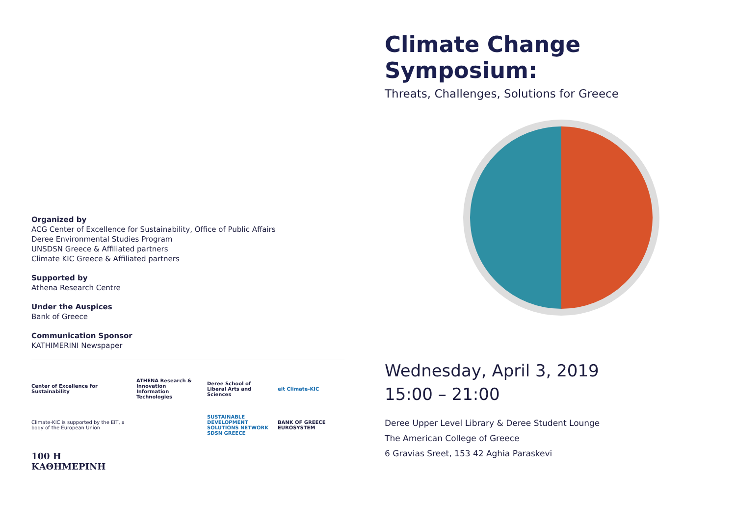Organized by
ACG Center of Excellence for Sustainability, Office of Public Affairs
Deree Environmental Studies Program
UNSDSN Greece & Affiliated partners
Climate KIC Greece & Affiliated partners
Supported by
Athena Research Centre
Under the Auspices
Bank of Greece
Communication Sponsor
KATHIMERINI Newspaper
Center of Excellence for Sustainability
ATHENA Research & Innovation Information Technologies
Deree School of Liberal Arts and Sciences
eit Climate-KIC
Climate-KIC is supported by the EIT, a body of the European Union
SUSTAINABLE DEVELOPMENT SOLUTIONS NETWORK SDSN GREECE
BANK OF GREECE EUROSYSTEM
100 Η ΚΑΘΗΜΕΡΙΝΗ
Climate Change Symposium:
Threats, Challenges, Solutions for Greece
Wednesday, April 3, 2019
15:00 – 21:00
Deree Upper Level Library & Deree Student Lounge
The American College of Greece
6 Gravias Sreet, 153 42 Aghia Paraskevi